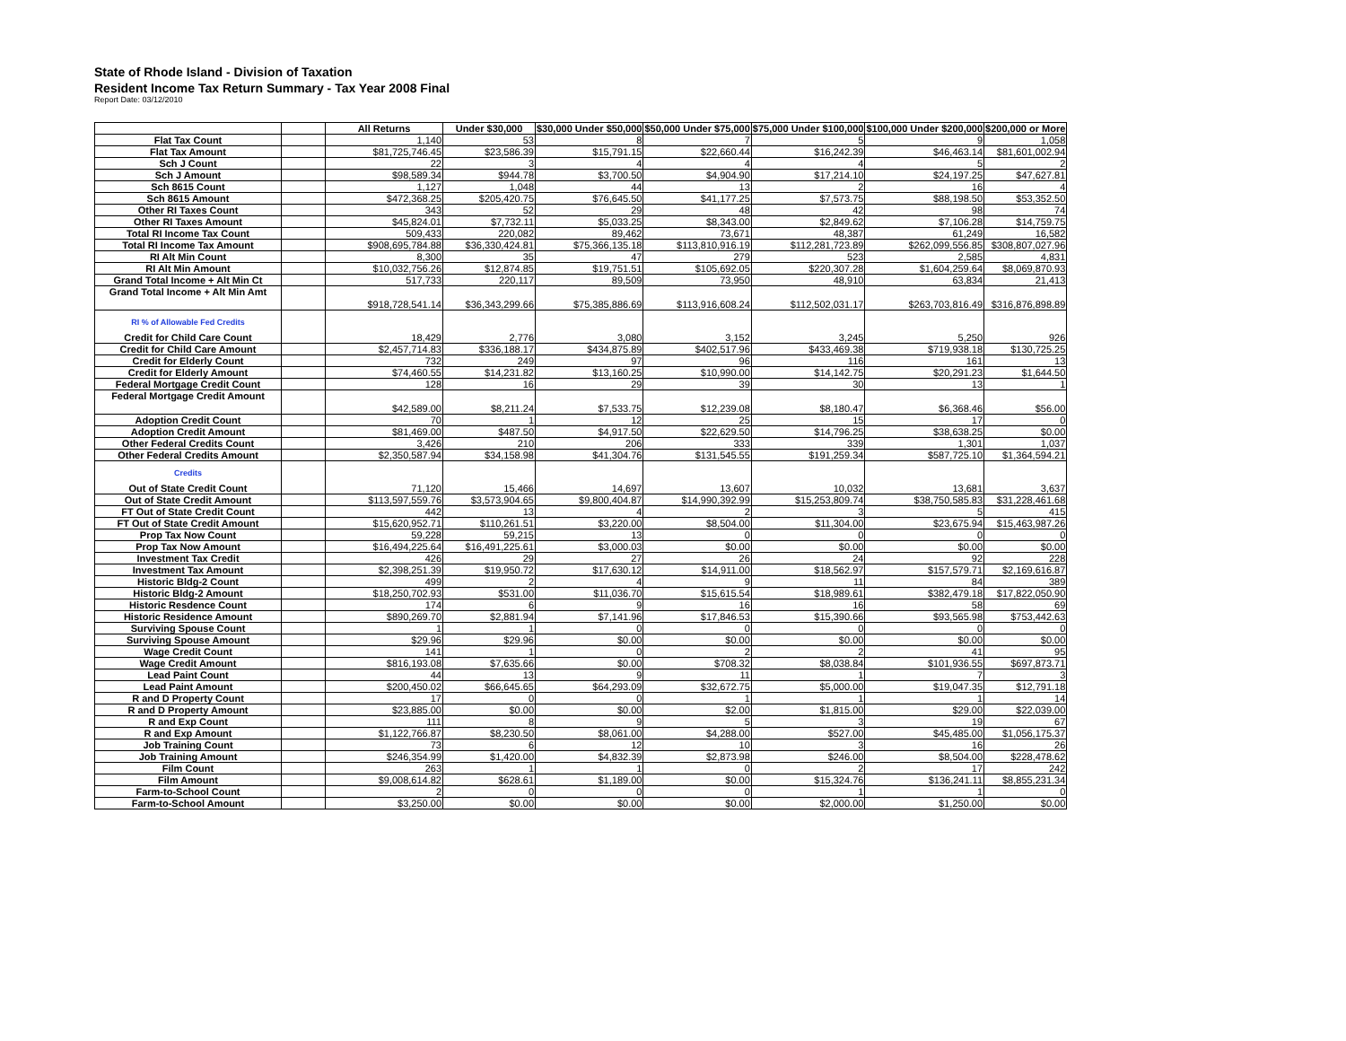State of Rhode Island - Division of Taxation
Resident Income Tax Return Summary - Tax Year 2008 Final
Report Date: 03/12/2010
| | | All Returns | Under $30,000 | $30,000 Under $50,000 | $50,000 Under $75,000 | $75,000 Under $100,000 | $100,000 Under $200,000 | $200,000 or More |
| Flat Tax Count | | 1,140 | 53 | 8 | 7 | 5 | 9 | 1,058 |
| Flat Tax Amount | | $81,725,746.45 | $23,586.39 | $15,791.15 | $22,660.44 | $16,242.39 | $46,463.14 | $81,601,002.94 |
| Sch J Count | | 22 | 3 | 4 | 4 | 4 | 5 | 2 |
| Sch J Amount | | $98,589.34 | $944.78 | $3,700.50 | $4,904.90 | $17,214.10 | $24,197.25 | $47,627.81 |
| Sch 8615 Count | | 1,127 | 1,048 | 44 | 13 | 2 | 16 | 4 |
| Sch 8615 Amount | | $472,368.25 | $205,420.75 | $76,645.50 | $41,177.25 | $7,573.75 | $88,198.50 | $53,352.50 |
| Other RI Taxes Count | | 343 | 52 | 29 | 48 | 42 | 98 | 74 |
| Other RI Taxes Amount | | $45,824.01 | $7,732.11 | $5,033.25 | $8,343.00 | $2,849.62 | $7,106.28 | $14,759.75 |
| Total RI Income Tax Count | | 509,433 | 220,082 | 89,462 | 73,671 | 48,387 | 61,249 | 16,582 |
| Total RI Income Tax Amount | | $908,695,784.88 | $36,330,424.81 | $75,366,135.18 | $113,810,916.19 | $112,281,723.89 | $262,099,556.85 | $308,807,027.96 |
| RI Alt Min Count | | 8,300 | 35 | 47 | 279 | 523 | 2,585 | 4,831 |
| RI Alt Min Amount | | $10,032,756.26 | $12,874.85 | $19,751.51 | $105,692.05 | $220,307.28 | $1,604,259.64 | $8,069,870.93 |
| Grand Total Income + Alt Min Ct | | 517,733 | 220,117 | 89,509 | 73,950 | 48,910 | 63,834 | 21,413 |
| Grand Total Income + Alt Min Amt | | $918,728,541.14 | $36,343,299.66 | $75,385,886.69 | $113,916,608.24 | $112,502,031.17 | $263,703,816.49 | $316,876,898.89 |
| RI % of Allowable Fed Credits Credit for Child Care Count | | 18,429 | 2,776 | 3,080 | 3,152 | 3,245 | 5,250 | 926 |
| Credit for Child Care Amount | | $2,457,714.83 | $336,188.17 | $434,875.89 | $402,517.96 | $433,469.38 | $719,938.18 | $130,725.25 |
| Credit for Elderly Count | | 732 | 249 | 97 | 96 | 116 | 161 | 13 |
| Credit for Elderly Amount | | $74,460.55 | $14,231.82 | $13,160.25 | $10,990.00 | $14,142.75 | $20,291.23 | $1,644.50 |
| Federal Mortgage Credit Count | | 128 | 16 | 29 | 39 | 30 | 13 | 1 |
| Federal Mortgage Credit Amount | | $42,589.00 | $8,211.24 | $7,533.75 | $12,239.08 | $8,180.47 | $6,368.46 | $56.00 |
| Adoption Credit Count | | 70 | 1 | 12 | 25 | 15 | 17 | 0 |
| Adoption Credit Amount | | $81,469.00 | $487.50 | $4,917.50 | $22,629.50 | $14,796.25 | $38,638.25 | $0.00 |
| Other Federal Credits Count | | 3,426 | 210 | 206 | 333 | 339 | 1,301 | 1,037 |
| Other Federal Credits Amount | | $2,350,587.94 | $34,158.98 | $41,304.76 | $131,545.55 | $191,259.34 | $587,725.10 | $1,364,594.21 |
| Credits Out of State Credit Count | | 71,120 | 15,466 | 14,697 | 13,607 | 10,032 | 13,681 | 3,637 |
| Out of State Credit Amount | | $113,597,559.76 | $3,573,904.65 | $9,800,404.87 | $14,990,392.99 | $15,253,809.74 | $38,750,585.83 | $31,228,461.68 |
| FT Out of State Credit Count | | 442 | 13 | 4 | 2 | 3 | 5 | 415 |
| FT Out of State Credit Amount | | $15,620,952.71 | $110,261.51 | $3,220.00 | $8,504.00 | $11,304.00 | $23,675.94 | $15,463,987.26 |
| Prop Tax Now Count | | 59,228 | 59,215 | 13 | 0 | 0 | 0 | 0 |
| Prop Tax Now Amount | | $16,494,225.64 | $16,491,225.61 | $3,000.03 | $0.00 | $0.00 | $0.00 | $0.00 |
| Investment Tax Credit | | 426 | 29 | 27 | 26 | 24 | 92 | 228 |
| Investment Tax Amount | | $2,398,251.39 | $19,950.72 | $17,630.12 | $14,911.00 | $18,562.97 | $157,579.71 | $2,169,616.87 |
| Historic Bldg-2 Count | | 499 | 2 | 4 | 9 | 11 | 84 | 389 |
| Historic Bldg-2 Amount | | $18,250,702.93 | $531.00 | $11,036.70 | $15,615.54 | $18,989.61 | $382,479.18 | $17,822,050.90 |
| Historic Resdence Count | | 174 | 6 | 9 | 16 | 16 | 58 | 69 |
| Historic Residence Amount | | $890,269.70 | $2,881.94 | $7,141.96 | $17,846.53 | $15,390.66 | $93,565.98 | $753,442.63 |
| Surviving Spouse Count | | 1 | 1 | 0 | 0 | 0 | 0 | 0 |
| Surviving Spouse Amount | | $29.96 | $29.96 | $0.00 | $0.00 | $0.00 | $0.00 | $0.00 |
| Wage Credit Count | | 141 | 1 | 0 | 2 | 2 | 41 | 95 |
| Wage Credit Amount | | $816,193.08 | $7,635.66 | $0.00 | $708.32 | $8,038.84 | $101,936.55 | $697,873.71 |
| Lead Paint Count | | 44 | 13 | 9 | 11 | 1 | 7 | 3 |
| Lead Paint Amount | | $200,450.02 | $66,645.65 | $64,293.09 | $32,672.75 | $5,000.00 | $19,047.35 | $12,791.18 |
| R and D Property Count | | 17 | 0 | 0 | 1 | 1 | 1 | 14 |
| R and D Property Amount | | $23,885.00 | $0.00 | $0.00 | $2.00 | $1,815.00 | $29.00 | $22,039.00 |
| R and Exp Count | | 111 | 8 | 9 | 5 | 3 | 19 | 67 |
| R and Exp Amount | | $1,122,766.87 | $8,230.50 | $8,061.00 | $4,288.00 | $527.00 | $45,485.00 | $1,056,175.37 |
| Job Training Count | | 73 | 6 | 12 | 10 | 3 | 16 | 26 |
| Job Training Amount | | $246,354.99 | $1,420.00 | $4,832.39 | $2,873.98 | $246.00 | $8,504.00 | $228,478.62 |
| Film Count | | 263 | 1 | 1 | 0 | 2 | 17 | 242 |
| Film Amount | | $9,008,614.82 | $628.61 | $1,189.00 | $0.00 | $15,324.76 | $136,241.11 | $8,855,231.34 |
| Farm-to-School Count | | 2 | 0 | 0 | 0 | 1 | 1 | 0 |
| Farm-to-School Amount | | $3,250.00 | $0.00 | $0.00 | $0.00 | $2,000.00 | $1,250.00 | $0.00 |